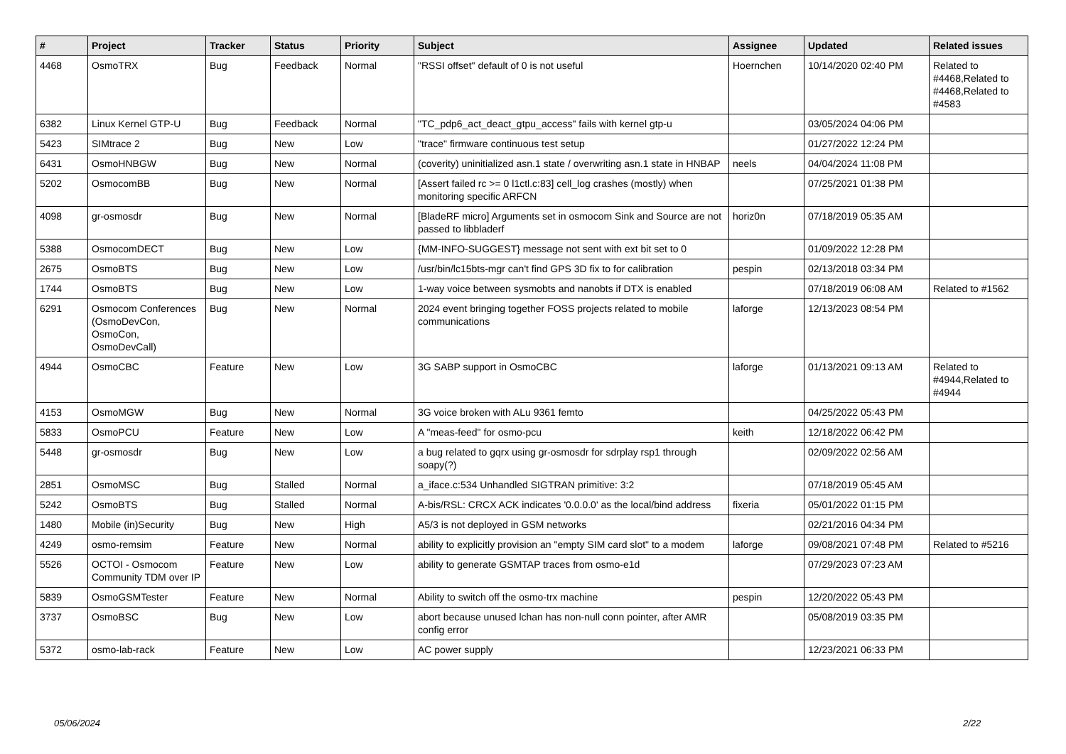| # | Project | Tracker | Status | Priority | Subject | Assignee | Updated | Related issues |
| --- | --- | --- | --- | --- | --- | --- | --- | --- |
| 4468 | OsmoTRX | Bug | Feedback | Normal | "RSSI offset" default of 0 is not useful | Hoernchen | 10/14/2020 02:40 PM | Related to #4468,Related to #4468,Related to #4583 |
| 6382 | Linux Kernel GTP-U | Bug | Feedback | Normal | "TC_pdp6_act_deact_gtpu_access" fails with kernel gtp-u | | 03/05/2024 04:06 PM | |
| 5423 | SIMtrace 2 | Bug | New | Low | "trace" firmware continuous test setup | | 01/27/2022 12:24 PM | |
| 6431 | OsmoHNBGW | Bug | New | Normal | (coverity) uninitialized asn.1 state / overwriting asn.1 state in HNBAP | neels | 04/04/2024 11:08 PM | |
| 5202 | OsmocomBB | Bug | New | Normal | [Assert failed rc >= 0 l1ctl.c:83] cell_log crashes (mostly) when monitoring specific ARFCN | | 07/25/2021 01:38 PM | |
| 4098 | gr-osmosdr | Bug | New | Normal | [BladeRF micro] Arguments set in osmocom Sink and Source are not passed to libbladerf | horiz0n | 07/18/2019 05:35 AM | |
| 5388 | OsmocomDECT | Bug | New | Low | {MM-INFO-SUGGEST} message not sent with ext bit set to 0 | | 01/09/2022 12:28 PM | |
| 2675 | OsmoBTS | Bug | New | Low | /usr/bin/lc15bts-mgr can't find GPS 3D fix to for calibration | pespin | 02/13/2018 03:34 PM | |
| 1744 | OsmoBTS | Bug | New | Low | 1-way voice between sysmobts and nanobts if DTX is enabled | | 07/18/2019 06:08 AM | Related to #1562 |
| 6291 | Osmocom Conferences (OsmoDevCon, OsmoCon, OsmoDevCall) | Bug | New | Normal | 2024 event bringing together FOSS projects related to mobile communications | laforge | 12/13/2023 08:54 PM | |
| 4944 | OsmoCBC | Feature | New | Low | 3G SABP support in OsmoCBC | laforge | 01/13/2021 09:13 AM | Related to #4944,Related to #4944 |
| 4153 | OsmoMGW | Bug | New | Normal | 3G voice broken with ALu 9361 femto | | 04/25/2022 05:43 PM | |
| 5833 | OsmoPCU | Feature | New | Low | A "meas-feed" for osmo-pcu | keith | 12/18/2022 06:42 PM | |
| 5448 | gr-osmosdr | Bug | New | Low | a bug related to gqrx using gr-osmosdr for sdrplay rsp1 through soapy(?) | | 02/09/2022 02:56 AM | |
| 2851 | OsmoMSC | Bug | Stalled | Normal | a_iface.c:534 Unhandled SIGTRAN primitive: 3:2 | | 07/18/2019 05:45 AM | |
| 5242 | OsmoBTS | Bug | Stalled | Normal | A-bis/RSL: CRCX ACK indicates '0.0.0.0' as the local/bind address | fixeria | 05/01/2022 01:15 PM | |
| 1480 | Mobile (in)Security | Bug | New | High | A5/3 is not deployed in GSM networks | | 02/21/2016 04:34 PM | |
| 4249 | osmo-remsim | Feature | New | Normal | ability to explicitly provision an "empty SIM card slot" to a modem | laforge | 09/08/2021 07:48 PM | Related to #5216 |
| 5526 | OCTOI - Osmocom Community TDM over IP | Feature | New | Low | ability to generate GSMTAP traces from osmo-e1d | | 07/29/2023 07:23 AM | |
| 5839 | OsmoGSMTester | Feature | New | Normal | Ability to switch off the osmo-trx machine | pespin | 12/20/2022 05:43 PM | |
| 3737 | OsmoBSC | Bug | New | Low | abort because unused lchan has non-null conn pointer, after AMR config error | | 05/08/2019 03:35 PM | |
| 5372 | osmo-lab-rack | Feature | New | Low | AC power supply | | 12/23/2021 06:33 PM | |
05/06/2024 2/22